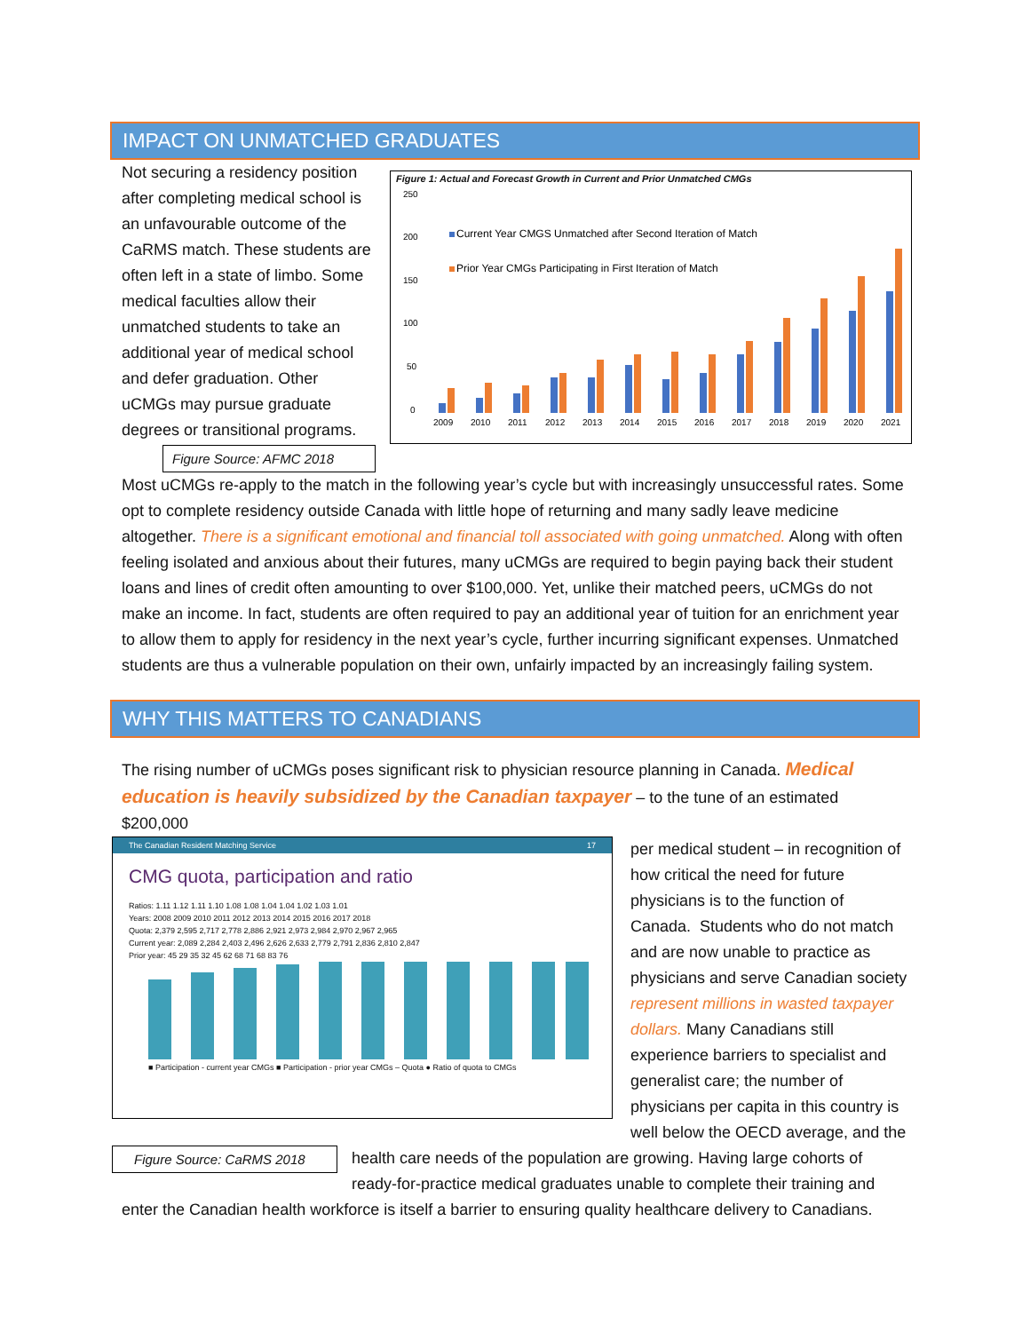IMPACT ON UNMATCHED GRADUATES
Figure 1: Actual and Forecast Growth in Current and Prior Unmatched CMGs
250
200
150
100
50
0
Current Year CMGS Unmatched after Second Iteration of Match
Prior Year CMGs Participating in First Iteration of Match
2009
2010
2011
2012
2013
2014
2015
2016
2017
2018
2019
2020
2021
Not securing a residency position after completing medical school is an unfavourable outcome of the CaRMS match. These students are often left in a state of limbo. Some medical faculties allow their unmatched students to take an additional year of medical school and defer graduation. Other uCMGs may pursue graduate degrees or transitional programs.
Figure Source: AFMC 2018
Most uCMGs re-apply to the match in the following year’s cycle but with increasingly unsuccessful rates. Some opt to complete residency outside Canada with little hope of returning and many sadly leave medicine altogether. There is a significant emotional and financial toll associated with going unmatched. Along with often feeling isolated and anxious about their futures, many uCMGs are required to begin paying back their student loans and lines of credit often amounting to over $100,000. Yet, unlike their matched peers, uCMGs do not make an income. In fact, students are often required to pay an additional year of tuition for an enrichment year to allow them to apply for residency in the next year’s cycle, further incurring significant expenses. Unmatched students are thus a vulnerable population on their own, unfairly impacted by an increasingly failing system.
WHY THIS MATTERS TO CANADIANS
The rising number of uCMGs poses significant risk to physician resource planning in Canada. Medical education is heavily subsidized by the Canadian taxpayer – to the tune of an estimated $200,000
The Canadian Resident Matching Service 17
CMG quota, participation and ratio
Ratios: 1.11 1.12 1.11 1.10 1.08 1.08 1.04 1.04 1.02 1.03 1.01
Years: 2008 2009 2010 2011 2012 2013 2014 2015 2016 2017 2018
Quota: 2,379 2,595 2,717 2,778 2,886 2,921 2,973 2,984 2,970 2,967 2,965
Current year: 2,089 2,284 2,403 2,496 2,626 2,633 2,779 2,791 2,836 2,810 2,847
Prior year: 45 29 35 32 45 62 68 71 68 83 76
■ Participation - current year CMGs ■ Participation - prior year CMGs – Quota ● Ratio of quota to CMGs
per medical student – in recognition of how critical the need for future physicians is to the function of Canada. Students who do not match and are now unable to practice as physicians and serve Canadian society represent millions in wasted taxpayer dollars. Many Canadians still experience barriers to specialist and generalist care; the number of physicians per capita in this country is well below the OECD average, and the
Figure Source: CaRMS 2018
health care needs of the population are growing. Having large cohorts of ready-for-practice medical graduates unable to complete their training and enter the Canadian health workforce is itself a barrier to ensuring quality healthcare delivery to Canadians.